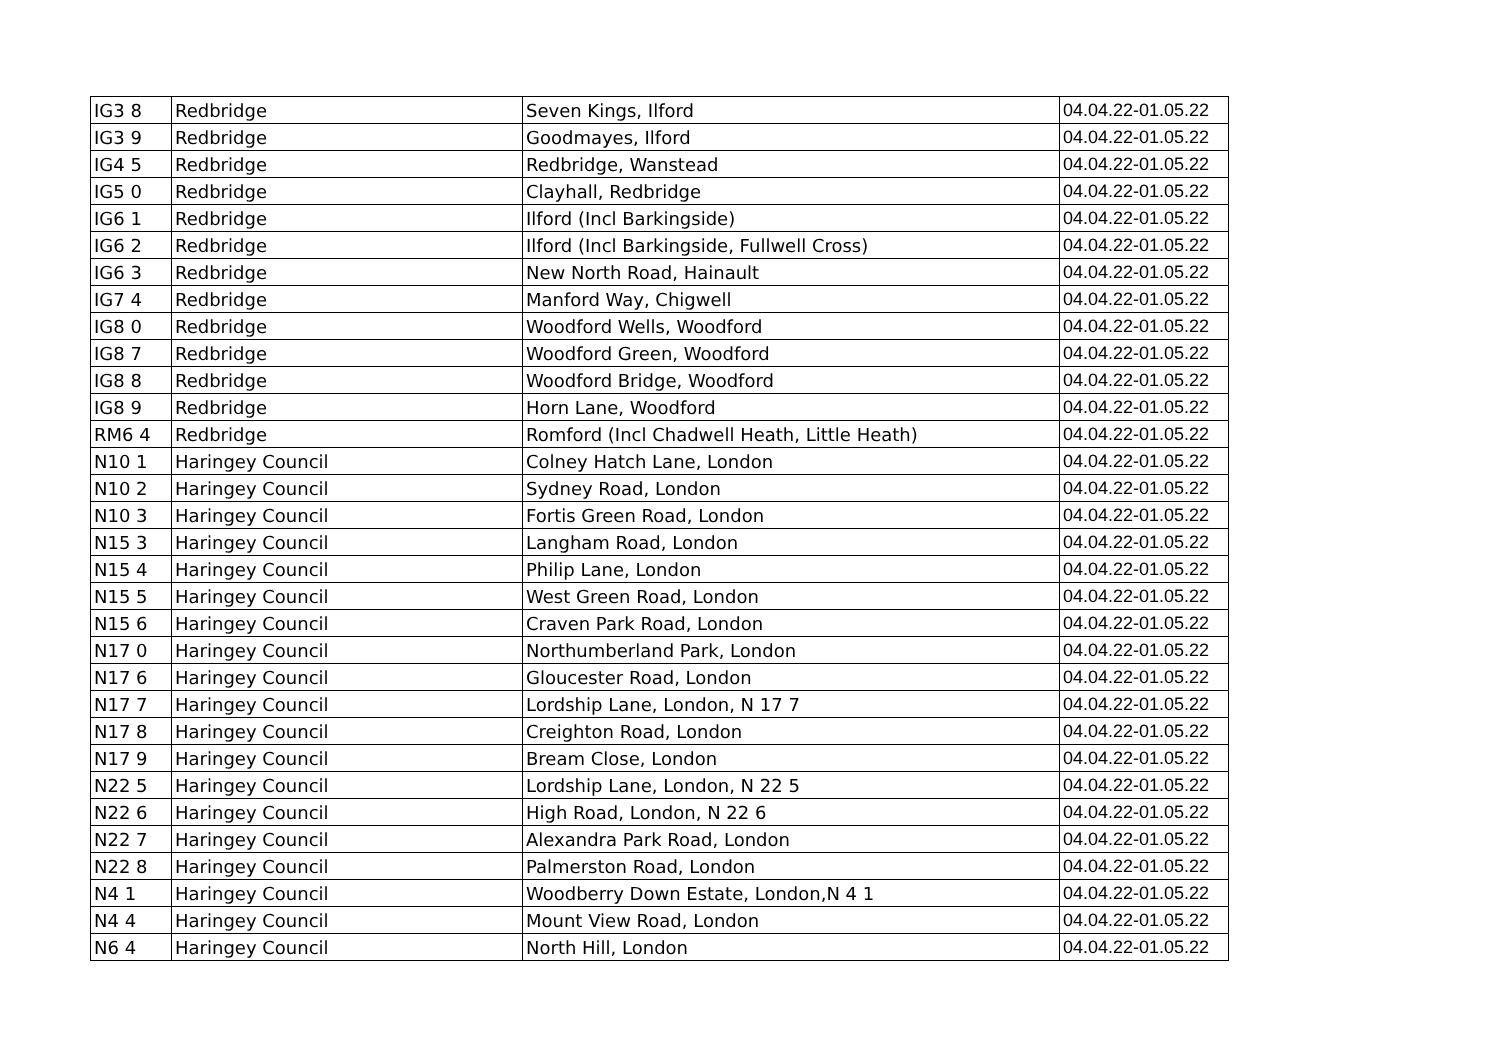| IG3 8 | Redbridge | Seven Kings, Ilford | 04.04.22-01.05.22 |
| IG3 9 | Redbridge | Goodmayes, Ilford | 04.04.22-01.05.22 |
| IG4 5 | Redbridge | Redbridge, Wanstead | 04.04.22-01.05.22 |
| IG5 0 | Redbridge | Clayhall, Redbridge | 04.04.22-01.05.22 |
| IG6 1 | Redbridge | Ilford (Incl Barkingside) | 04.04.22-01.05.22 |
| IG6 2 | Redbridge | Ilford (Incl Barkingside, Fullwell Cross) | 04.04.22-01.05.22 |
| IG6 3 | Redbridge | New North Road, Hainault | 04.04.22-01.05.22 |
| IG7 4 | Redbridge | Manford Way, Chigwell | 04.04.22-01.05.22 |
| IG8 0 | Redbridge | Woodford Wells, Woodford | 04.04.22-01.05.22 |
| IG8 7 | Redbridge | Woodford Green, Woodford | 04.04.22-01.05.22 |
| IG8 8 | Redbridge | Woodford Bridge, Woodford | 04.04.22-01.05.22 |
| IG8 9 | Redbridge | Horn Lane, Woodford | 04.04.22-01.05.22 |
| RM6 4 | Redbridge | Romford (Incl Chadwell Heath, Little Heath) | 04.04.22-01.05.22 |
| N10 1 | Haringey Council | Colney Hatch Lane, London | 04.04.22-01.05.22 |
| N10 2 | Haringey Council | Sydney Road, London | 04.04.22-01.05.22 |
| N10 3 | Haringey Council | Fortis Green Road, London | 04.04.22-01.05.22 |
| N15 3 | Haringey Council | Langham Road, London | 04.04.22-01.05.22 |
| N15 4 | Haringey Council | Philip Lane, London | 04.04.22-01.05.22 |
| N15 5 | Haringey Council | West Green Road, London | 04.04.22-01.05.22 |
| N15 6 | Haringey Council | Craven Park Road, London | 04.04.22-01.05.22 |
| N17 0 | Haringey Council | Northumberland Park, London | 04.04.22-01.05.22 |
| N17 6 | Haringey Council | Gloucester Road, London | 04.04.22-01.05.22 |
| N17 7 | Haringey Council | Lordship Lane, London, N 17 7 | 04.04.22-01.05.22 |
| N17 8 | Haringey Council | Creighton Road, London | 04.04.22-01.05.22 |
| N17 9 | Haringey Council | Bream Close, London | 04.04.22-01.05.22 |
| N22 5 | Haringey Council | Lordship Lane, London, N 22 5 | 04.04.22-01.05.22 |
| N22 6 | Haringey Council | High Road, London, N 22 6 | 04.04.22-01.05.22 |
| N22 7 | Haringey Council | Alexandra Park Road, London | 04.04.22-01.05.22 |
| N22 8 | Haringey Council | Palmerston Road, London | 04.04.22-01.05.22 |
| N4 1 | Haringey Council | Woodberry Down Estate, London,N 4 1 | 04.04.22-01.05.22 |
| N4 4 | Haringey Council | Mount View Road, London | 04.04.22-01.05.22 |
| N6 4 | Haringey Council | North Hill, London | 04.04.22-01.05.22 |